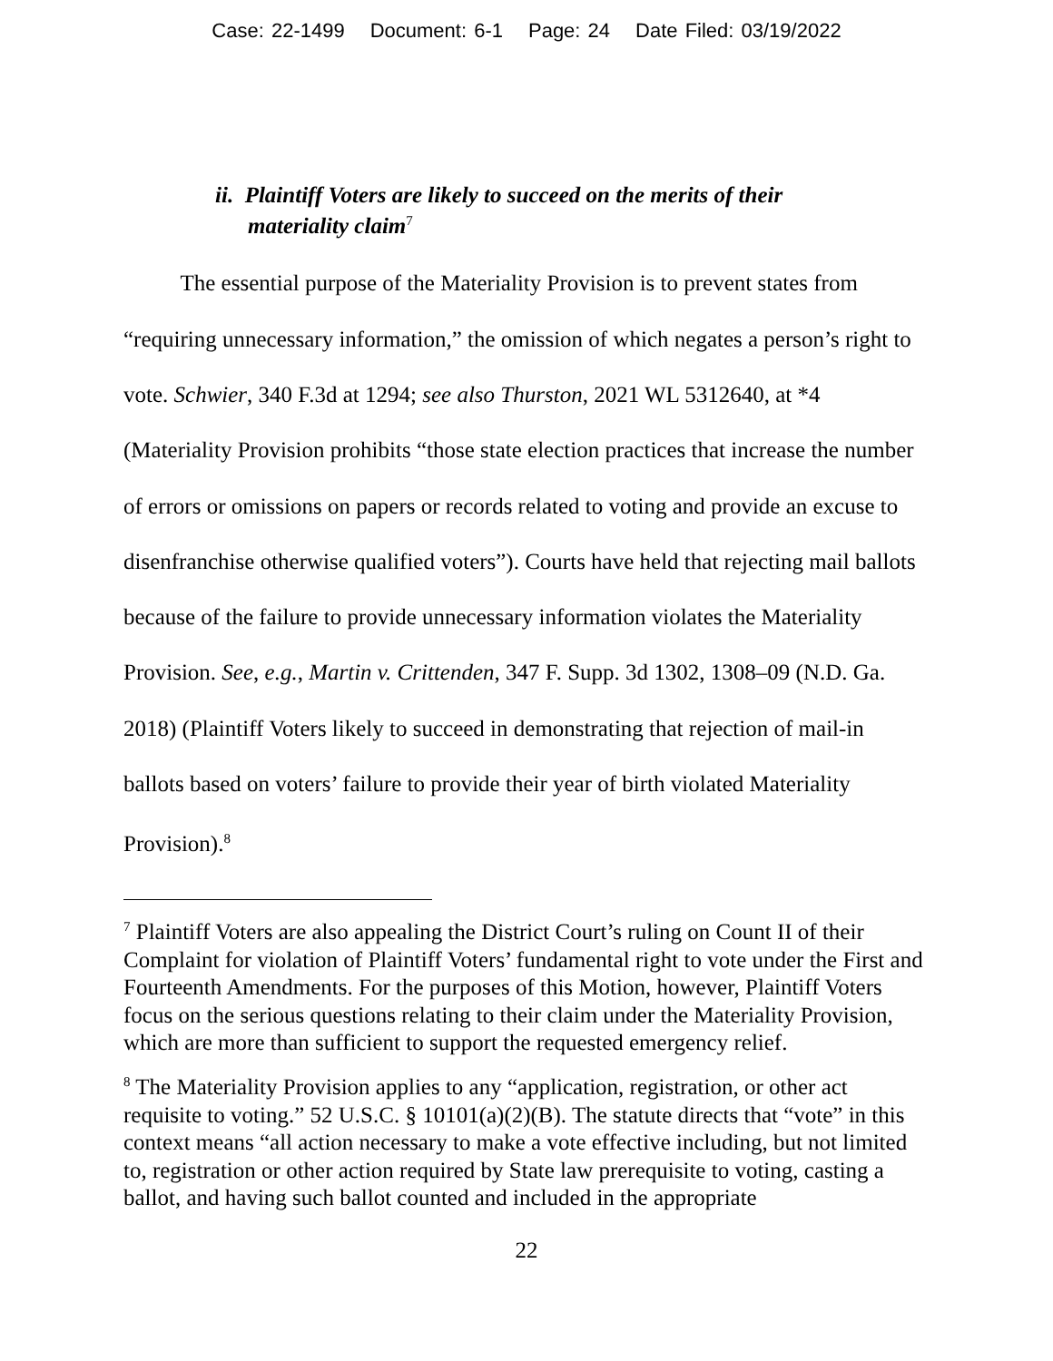Case: 22-1499 Document: 6-1 Page: 24 Date Filed: 03/19/2022
ii. Plaintiff Voters are likely to succeed on the merits of their
materiality claim<sup>7</sup>
The essential purpose of the Materiality Provision is to prevent states from “requiring unnecessary information,” the omission of which negates a person’s right to vote. Schwier, 340 F.3d at 1294; see also Thurston, 2021 WL 5312640, at *4 (Materiality Provision prohibits “those state election practices that increase the number of errors or omissions on papers or records related to voting and provide an excuse to disenfranchise otherwise qualified voters”). Courts have held that rejecting mail ballots because of the failure to provide unnecessary information violates the Materiality Provision. See, e.g., Martin v. Crittenden, 347 F. Supp. 3d 1302, 1308–09 (N.D. Ga. 2018) (Plaintiff Voters likely to succeed in demonstrating that rejection of mail-in ballots based on voters’ failure to provide their year of birth violated Materiality Provision).<sup>8</sup>
<sup>7</sup> Plaintiff Voters are also appealing the District Court’s ruling on Count II of their Complaint for violation of Plaintiff Voters’ fundamental right to vote under the First and Fourteenth Amendments. For the purposes of this Motion, however, Plaintiff Voters focus on the serious questions relating to their claim under the Materiality Provision, which are more than sufficient to support the requested emergency relief.
<sup>8</sup> The Materiality Provision applies to any “application, registration, or other act requisite to voting.” 52 U.S.C. § 10101(a)(2)(B). The statute directs that “vote” in this context means “all action necessary to make a vote effective including, but not limited to, registration or other action required by State law prerequisite to voting, casting a ballot, and having such ballot counted and included in the appropriate
22